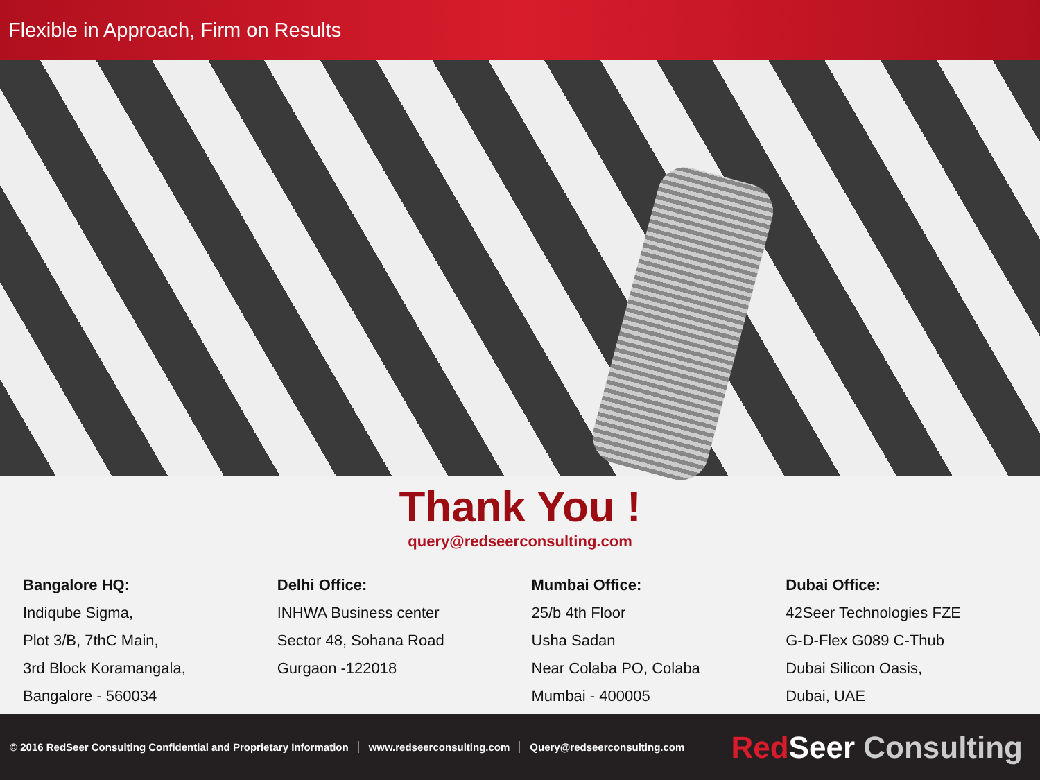Flexible in Approach, Firm on Results
Thank You !
query@redseerconsulting.com
Bangalore HQ:
Indiqube Sigma,
Plot 3/B, 7thC Main,
3rd Block Koramangala,
Bangalore - 560034
Delhi Office:
INHWA Business center
Sector 48, Sohana Road
Gurgaon -122018
Mumbai Office:
25/b 4th Floor
Usha Sadan
Near Colaba PO, Colaba
Mumbai - 400005
Dubai Office:
42Seer Technologies FZE
G-D-Flex G089 C-Thub
Dubai Silicon Oasis,
Dubai, UAE
© 2016 RedSeer Consulting Confidential and Proprietary Information www.redseerconsulting.com Query@redseerconsulting.com
Red Seer Consulting